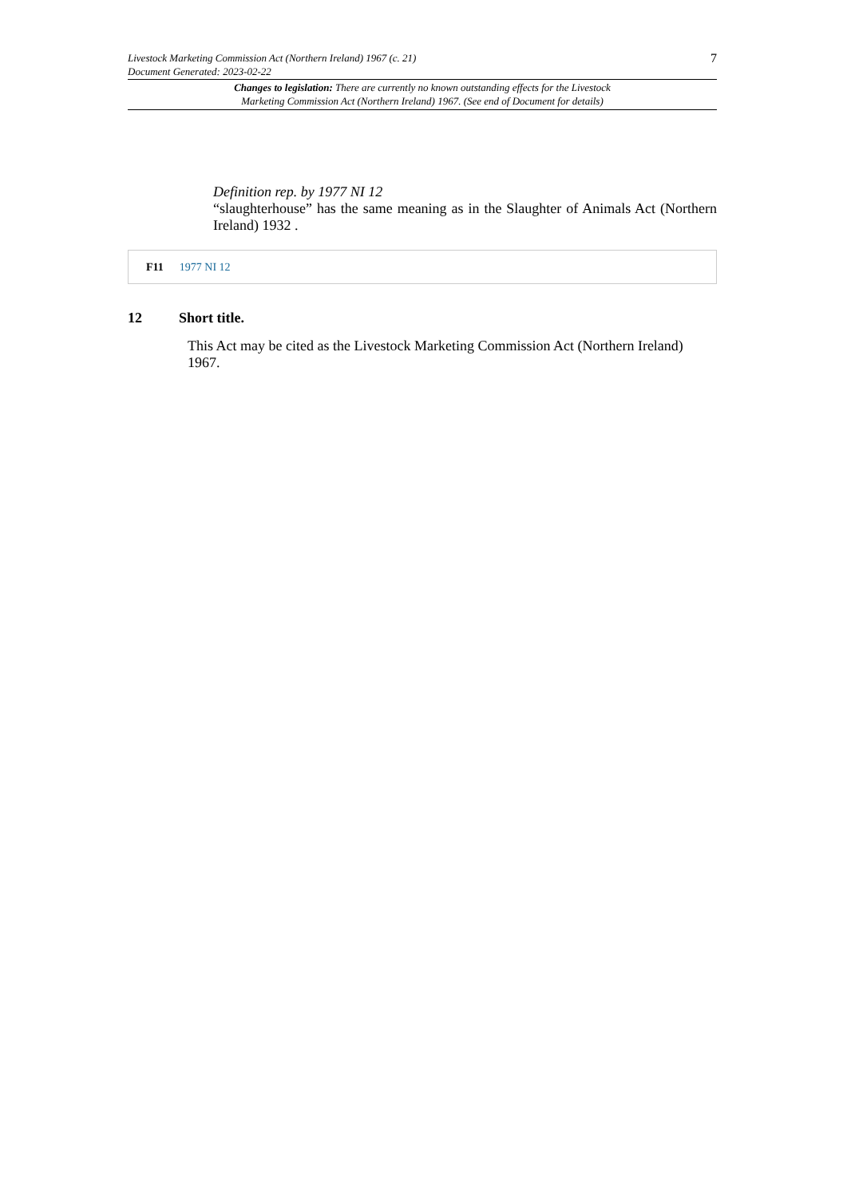Livestock Marketing Commission Act (Northern Ireland) 1967 (c. 21) 7
Document Generated: 2023-02-22
Changes to legislation: There are currently no known outstanding effects for the Livestock
Marketing Commission Act (Northern Ireland) 1967. (See end of Document for details)
Definition rep. by 1977 NI 12
“slaughterhouse” has the same meaning as in the Slaughter of Animals Act (Northern Ireland) 1932 .
F11 1977 NI 12
12 Short title.
This Act may be cited as the Livestock Marketing Commission Act (Northern Ireland) 1967.